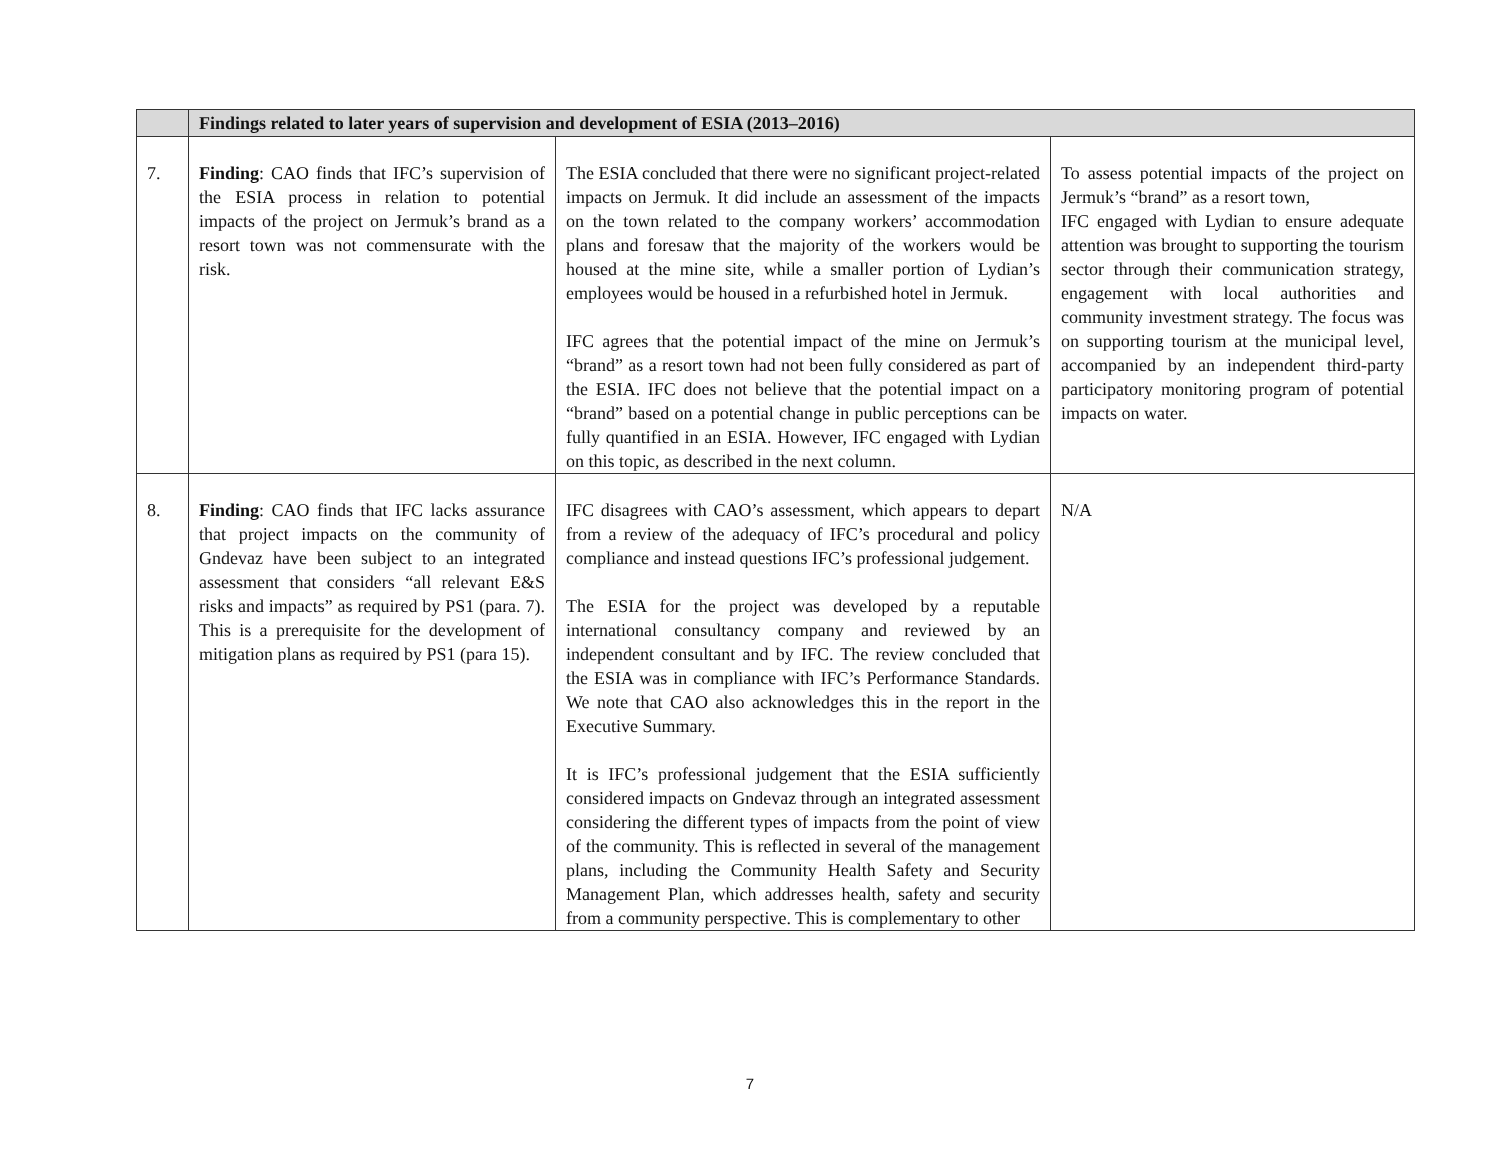| | Findings related to later years of supervision and development of ESIA (2013–2016) | | |
| --- | --- | --- | --- |
| 7. | Finding : CAO finds that IFC’s supervision of the ESIA process in relation to potential impacts of the project on Jermuk’s brand as a resort town was not commensurate with the risk. | The ESIA concluded that there were no significant project-related impacts on Jermuk. It did include an assessment of the impacts on the town related to the company workers’ accommodation plans and foresaw that the majority of the workers would be housed at the mine site, while a smaller portion of Lydian’s employees would be housed in a refurbished hotel in Jermuk. IFC agrees that the potential impact of the mine on Jermuk’s “brand” as a resort town had not been fully considered as part of the ESIA. IFC does not believe that the potential impact on a “brand” based on a potential change in public perceptions can be fully quantified in an ESIA. However, IFC engaged with Lydian on this topic, as described in the next column. | To assess potential impacts of the project on Jermuk’s “brand” as a resort town, IFC engaged with Lydian to ensure adequate attention was brought to supporting the tourism sector through their communication strategy, engagement with local authorities and community investment strategy. The focus was on supporting tourism at the municipal level, accompanied by an independent third-party participatory monitoring program of potential impacts on water. |
| 8. | Finding : CAO finds that IFC lacks assurance that project impacts on the community of Gndevaz have been subject to an integrated assessment that considers “all relevant E&S risks and impacts” as required by PS1 (para. 7). This is a prerequisite for the development of mitigation plans as required by PS1 (para 15). | IFC disagrees with CAO’s assessment, which appears to depart from a review of the adequacy of IFC’s procedural and policy compliance and instead questions IFC’s professional judgement. The ESIA for the project was developed by a reputable international consultancy company and reviewed by an independent consultant and by IFC. The review concluded that the ESIA was in compliance with IFC’s Performance Standards. We note that CAO also acknowledges this in the report in the Executive Summary. It is IFC’s professional judgement that the ESIA sufficiently considered impacts on Gndevaz through an integrated assessment considering the different types of impacts from the point of view of the community. This is reflected in several of the management plans, including the Community Health Safety and Security Management Plan, which addresses health, safety and security from a community perspective. This is complementary to other | N/A |
7